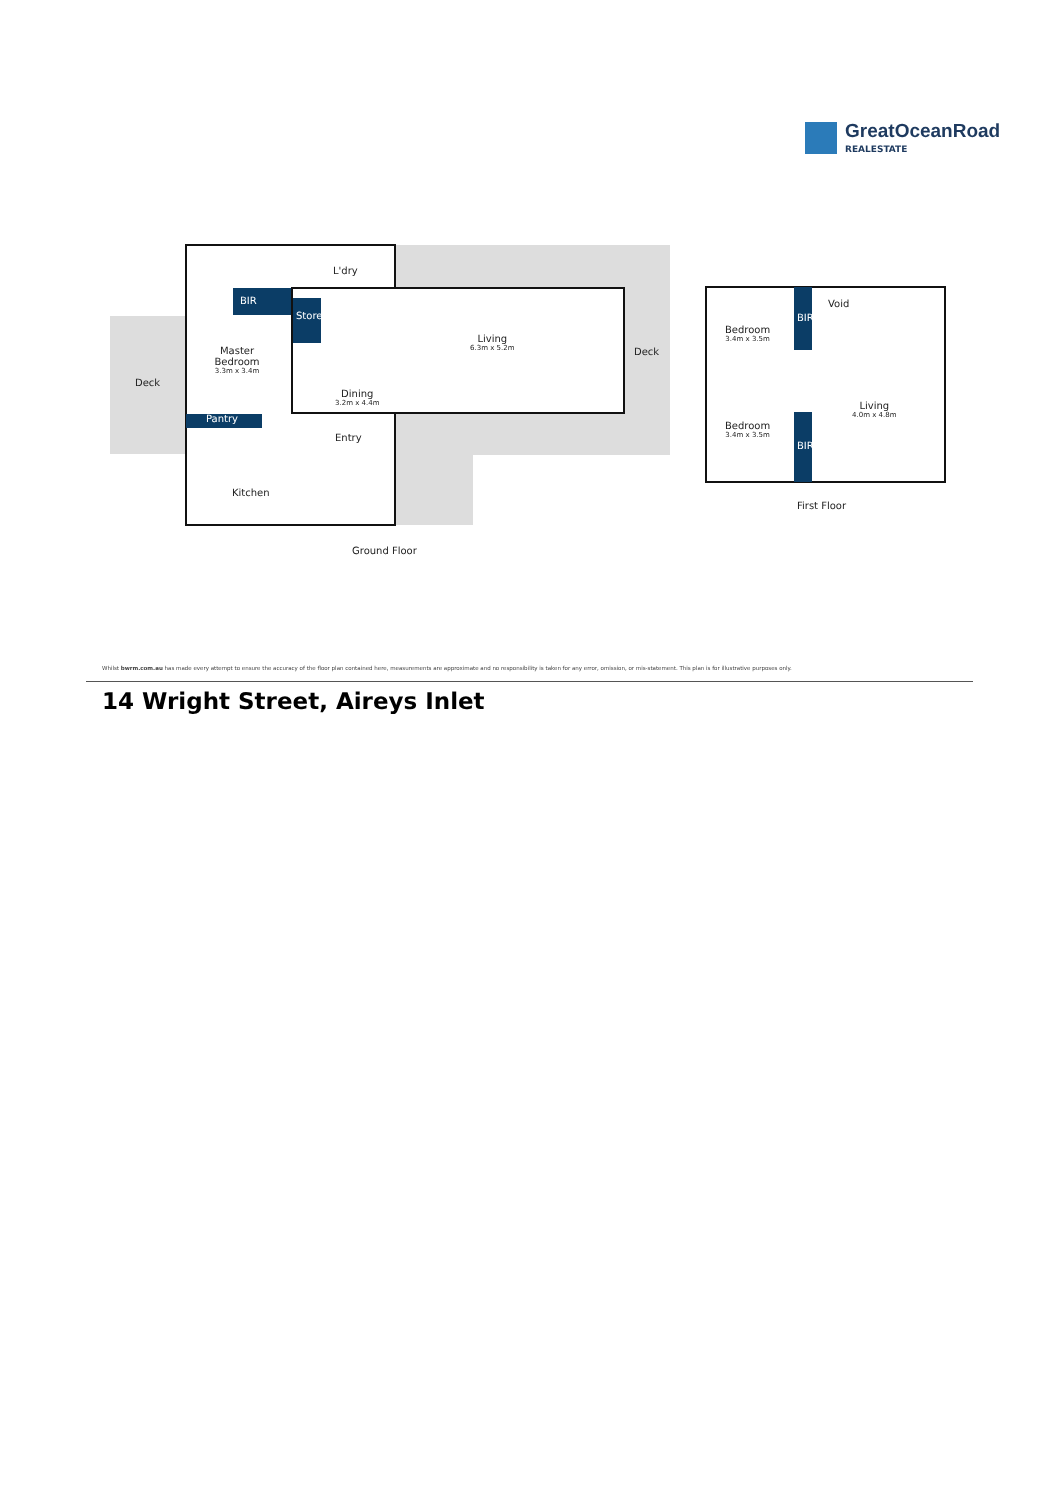GreatOceanRoad
REALESTATE
BIR
Pantry
Store BIR
BIR
L'dry
Master Bedroom
3.3m x 3.4m
Deck
Living
6.3m x 5.2m
Deck
Dining
3.2m x 4.4m
Entry
Kitchen
Ground Floor
Void
Bedroom
3.4m x 3.5m
Bedroom
3.4m x 3.5m
Living
4.0m x 4.8m
First Floor
Whilst bwrm.com.au has made every attempt to ensure the accuracy of the floor plan contained here, measurements are approximate and no responsibility is taken for any error, omission, or mis-statement. This plan is for illustrative purposes only.
14 Wright Street, Aireys Inlet